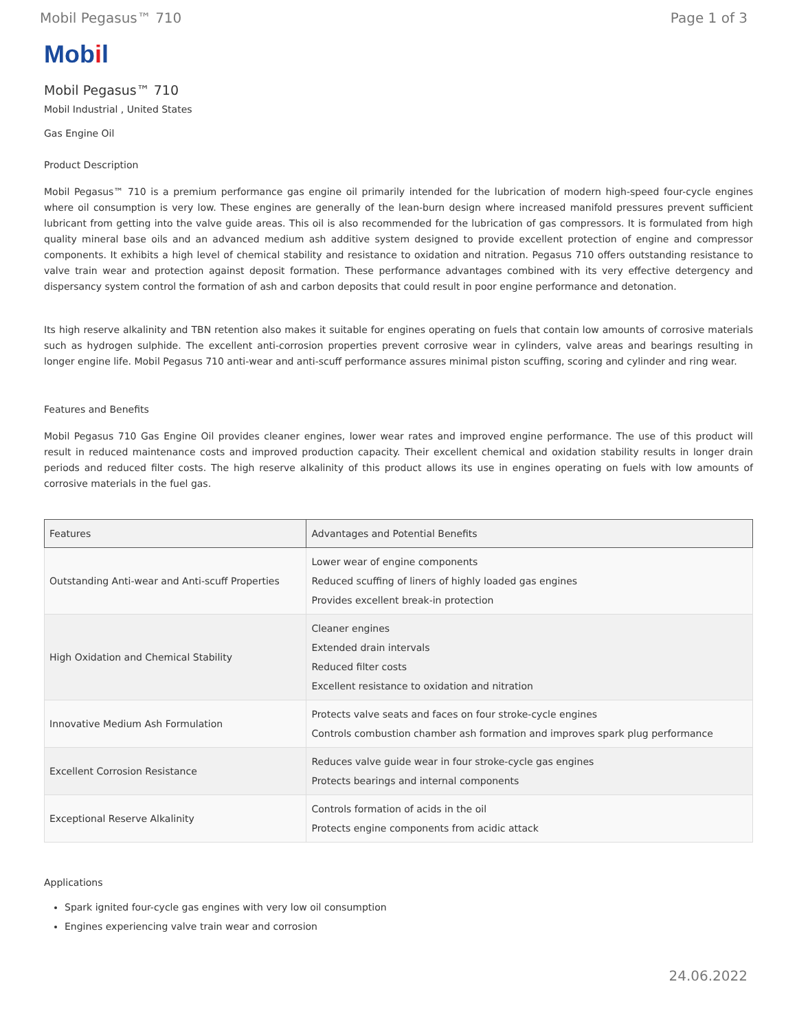Mobil Pegasus™ 710 Page 1 of 3
Mobil
Mobil Pegasus™ 710
Mobil Industrial , United States
Gas Engine Oil
Product Description
Mobil Pegasus™ 710 is a premium performance gas engine oil primarily intended for the lubrication of modern high-speed four-cycle engines where oil consumption is very low. These engines are generally of the lean-burn design where increased manifold pressures prevent sufficient lubricant from getting into the valve guide areas. This oil is also recommended for the lubrication of gas compressors. It is formulated from high quality mineral base oils and an advanced medium ash additive system designed to provide excellent protection of engine and compressor components. It exhibits a high level of chemical stability and resistance to oxidation and nitration. Pegasus 710 offers outstanding resistance to valve train wear and protection against deposit formation. These performance advantages combined with its very effective detergency and dispersancy system control the formation of ash and carbon deposits that could result in poor engine performance and detonation.
Its high reserve alkalinity and TBN retention also makes it suitable for engines operating on fuels that contain low amounts of corrosive materials such as hydrogen sulphide. The excellent anti-corrosion properties prevent corrosive wear in cylinders, valve areas and bearings resulting in longer engine life. Mobil Pegasus 710 anti-wear and anti-scuff performance assures minimal piston scuffing, scoring and cylinder and ring wear.
Features and Benefits
Mobil Pegasus 710 Gas Engine Oil provides cleaner engines, lower wear rates and improved engine performance. The use of this product will result in reduced maintenance costs and improved production capacity. Their excellent chemical and oxidation stability results in longer drain periods and reduced filter costs. The high reserve alkalinity of this product allows its use in engines operating on fuels with low amounts of corrosive materials in the fuel gas.
| Features | Advantages and Potential Benefits |
| --- | --- |
| Outstanding Anti-wear and Anti-scuff Properties | Lower wear of engine components Reduced scuffing of liners of highly loaded gas engines Provides excellent break-in protection |
| High Oxidation and Chemical Stability | Cleaner engines Extended drain intervals Reduced filter costs Excellent resistance to oxidation and nitration |
| Innovative Medium Ash Formulation | Protects valve seats and faces on four stroke-cycle engines Controls combustion chamber ash formation and improves spark plug performance |
| Excellent Corrosion Resistance | Reduces valve guide wear in four stroke-cycle gas engines Protects bearings and internal components |
| Exceptional Reserve Alkalinity | Controls formation of acids in the oil Protects engine components from acidic attack |
Applications
Spark ignited four-cycle gas engines with very low oil consumption
Engines experiencing valve train wear and corrosion
24.06.2022